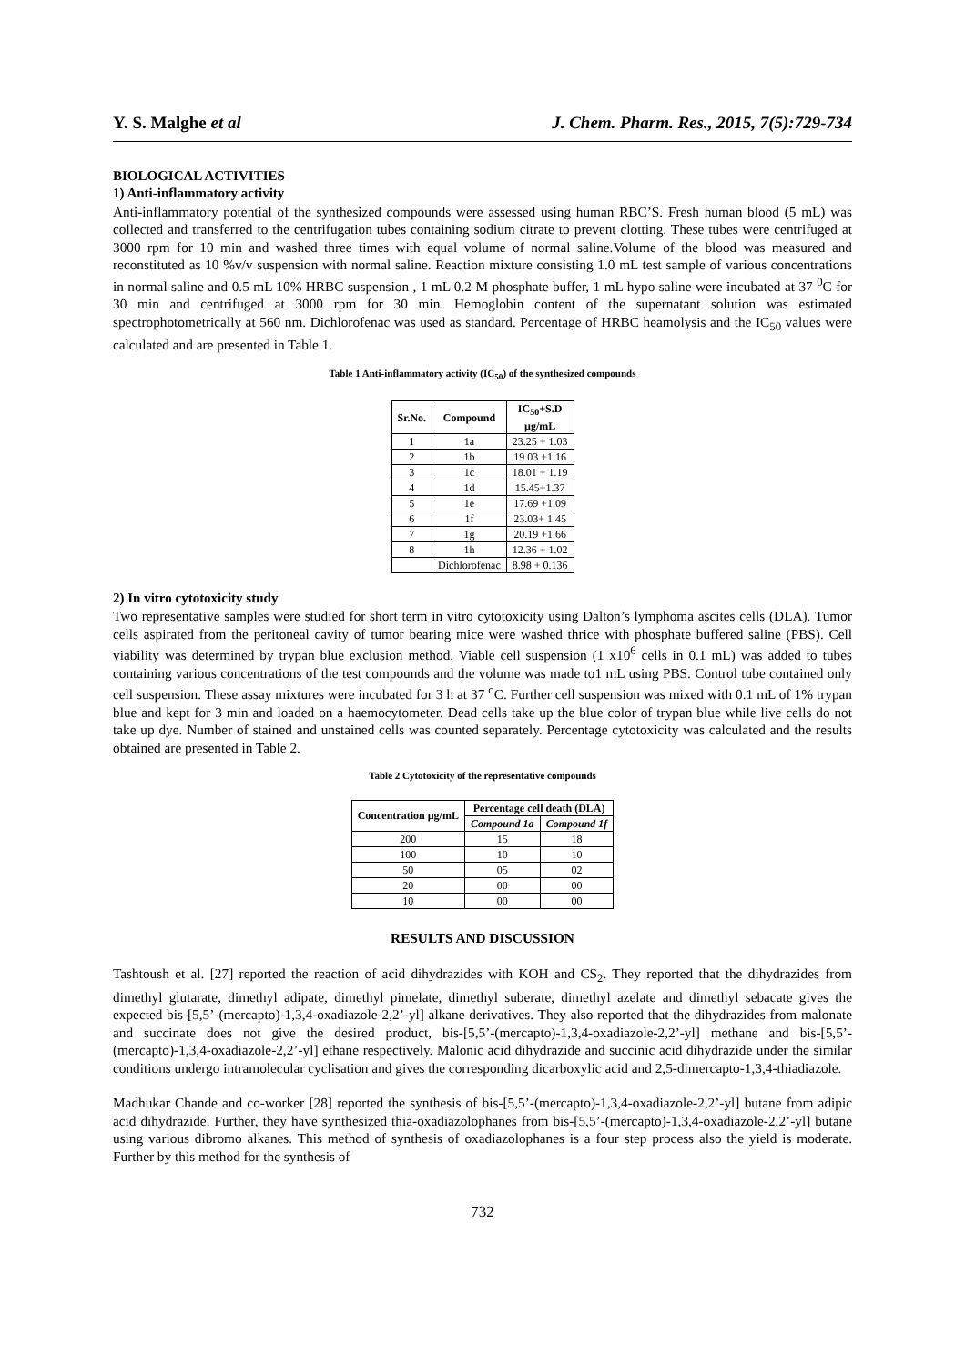Y. S. Malghe et al J. Chem. Pharm. Res., 2015, 7(5):729-734
BIOLOGICAL ACTIVITIES
1) Anti-inflammatory activity
Anti-inflammatory potential of the synthesized compounds were assessed using human RBC’S. Fresh human blood (5 mL) was collected and transferred to the centrifugation tubes containing sodium citrate to prevent clotting. These tubes were centrifuged at 3000 rpm for 10 min and washed three times with equal volume of normal saline.Volume of the blood was measured and reconstituted as 10 %v/v suspension with normal saline. Reaction mixture consisting 1.0 mL test sample of various concentrations in normal saline and 0.5 mL 10% HRBC suspension , 1 mL 0.2 M phosphate buffer, 1 mL hypo saline were incubated at 37 <sup>0</sup>C for 30 min and centrifuged at 3000 rpm for 30 min. Hemoglobin content of the supernatant solution was estimated spectrophotometrically at 560 nm. Dichlorofenac was used as standard. Percentage of HRBC heamolysis and the IC<sub>50</sub> values were calculated and are presented in Table 1.
Table 1 Anti-inflammatory activity (IC<sub>50</sub>) of the synthesized compounds
| Sr.No. | Compound | IC<sub>50</sub>+S.D µg/mL |
| --- | --- | --- |
| 1 | 1a | 23.25 + 1.03 |
| 2 | 1b | 19.03 +1.16 |
| 3 | 1c | 18.01 + 1.19 |
| 4 | 1d | 15.45+1.37 |
| 5 | 1e | 17.69 +1.09 |
| 6 | 1f | 23.03+ 1.45 |
| 7 | 1g | 20.19 +1.66 |
| 8 | 1h | 12.36 + 1.02 |
| | Dichlorofenac | 8.98 + 0.136 |
2) In vitro cytotoxicity study
Two representative samples were studied for short term in vitro cytotoxicity using Dalton’s lymphoma ascites cells (DLA). Tumor cells aspirated from the peritoneal cavity of tumor bearing mice were washed thrice with phosphate buffered saline (PBS). Cell viability was determined by trypan blue exclusion method. Viable cell suspension (1 x10<sup>6</sup> cells in 0.1 mL) was added to tubes containing various concentrations of the test compounds and the volume was made to1 mL using PBS. Control tube contained only cell suspension. These assay mixtures were incubated for 3 h at 37 <sup>o</sup>C. Further cell suspension was mixed with 0.1 mL of 1% trypan blue and kept for 3 min and loaded on a haemocytometer. Dead cells take up the blue color of trypan blue while live cells do not take up dye. Number of stained and unstained cells was counted separately. Percentage cytotoxicity was calculated and the results obtained are presented in Table 2.
Table 2 Cytotoxicity of the representative compounds
| Concentration µg/mL | Percentage cell death (DLA) | |
| --- | --- | --- |
| | Compound 1a | Compound 1f |
| 200 | 15 | 18 |
| 100 | 10 | 10 |
| 50 | 05 | 02 |
| 20 | 00 | 00 |
| 10 | 00 | 00 |
RESULTS AND DISCUSSION
Tashtoush et al. [27] reported the reaction of acid dihydrazides with KOH and CS<sub>2</sub>. They reported that the dihydrazides from dimethyl glutarate, dimethyl adipate, dimethyl pimelate, dimethyl suberate, dimethyl azelate and dimethyl sebacate gives the expected bis-[5,5’-(mercapto)-1,3,4-oxadiazole-2,2’-yl] alkane derivatives. They also reported that the dihydrazides from malonate and succinate does not give the desired product, bis-[5,5’-(mercapto)-1,3,4-oxadiazole-2,2’-yl] methane and bis-[5,5’-(mercapto)-1,3,4-oxadiazole-2,2’-yl] ethane respectively. Malonic acid dihydrazide and succinic acid dihydrazide under the similar conditions undergo intramolecular cyclisation and gives the corresponding dicarboxylic acid and 2,5-dimercapto-1,3,4-thiadiazole.
Madhukar Chande and co-worker [28] reported the synthesis of bis-[5,5’-(mercapto)-1,3,4-oxadiazole-2,2’-yl] butane from adipic acid dihydrazide. Further, they have synthesized thia-oxadiazolophanes from bis-[5,5’-(mercapto)-1,3,4-oxadiazole-2,2’-yl] butane using various dibromo alkanes. This method of synthesis of oxadiazolophanes is a four step process also the yield is moderate. Further by this method for the synthesis of
732